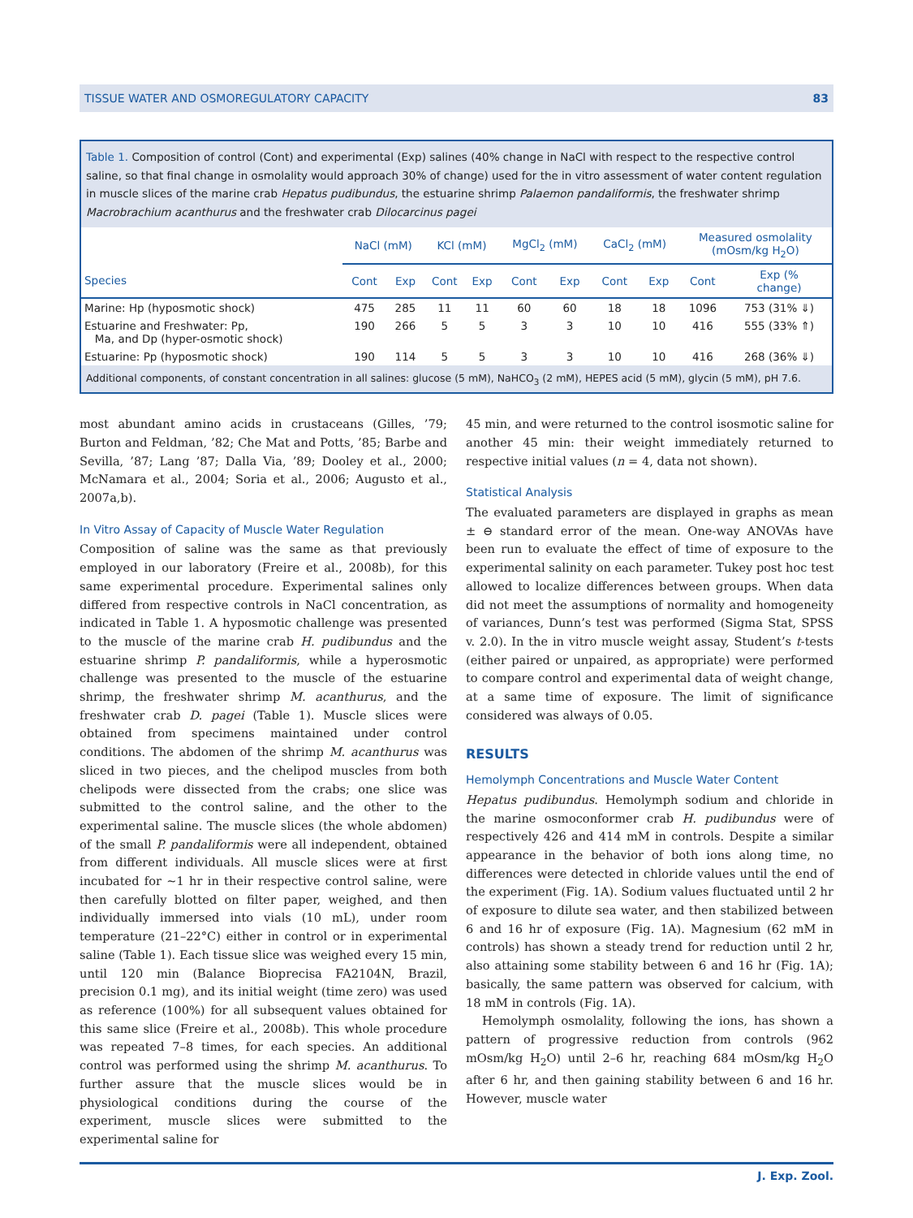TISSUE WATER AND OSMOREGULATORY CAPACITY 83
Table 1. Composition of control (Cont) and experimental (Exp) salines (40% change in NaCl with respect to the respective control saline, so that final change in osmolality would approach 30% of change) used for the in vitro assessment of water content regulation in muscle slices of the marine crab Hepatus pudibundus, the estuarine shrimp Palaemon pandaliformis, the freshwater shrimp Macrobrachium acanthurus and the freshwater crab Dilocarcinus pagei
| | NaCl (mM) | | KCl (mM) | | MgCl<sub>2</sub> (mM) | | CaCl<sub>2</sub> (mM) | | Measured osmolality (mOsm/kg H<sub>2</sub>O) | |
| --- | --- | --- | --- | --- | --- | --- | --- | --- | --- | --- |
| Species | Cont | Exp | Cont | Exp | Cont | Exp | Cont | Exp | Cont | Exp (% change) |
| Marine: Hp (hyposmotic shock) | 475 | 285 | 11 | 11 | 60 | 60 | 18 | 18 | 1096 | 753 (31% ⇓) |
| Estuarine and Freshwater: Pp, Ma, and Dp (hyper-osmotic shock) | 190 | 266 | 5 | 5 | 3 | 3 | 10 | 10 | 416 | 555 (33% ⇑) |
| Estuarine: Pp (hyposmotic shock) | 190 | 114 | 5 | 5 | 3 | 3 | 10 | 10 | 416 | 268 (36% ⇓) |
Additional components, of constant concentration in all salines: glucose (5 mM), NaHCO<sub>3</sub> (2 mM), HEPES acid (5 mM), glycin (5 mM), pH 7.6.
most abundant amino acids in crustaceans (Gilles, ’79; Burton and Feldman, ’82; Che Mat and Potts, ’85; Barbe and Sevilla, ’87; Lang ’87; Dalla Via, ’89; Dooley et al., 2000; McNamara et al., 2004; Soria et al., 2006; Augusto et al., 2007a,b).
In Vitro Assay of Capacity of Muscle Water Regulation
Composition of saline was the same as that previously employed in our laboratory (Freire et al., 2008b), for this same experimental procedure. Experimental salines only differed from respective controls in NaCl concentration, as indicated in Table 1. A hyposmotic challenge was presented to the muscle of the marine crab H. pudibundus and the estuarine shrimp P. pandaliformis, while a hyperosmotic challenge was presented to the muscle of the estuarine shrimp, the freshwater shrimp M. acanthurus, and the freshwater crab D. pagei (Table 1). Muscle slices were obtained from specimens maintained under control conditions. The abdomen of the shrimp M. acanthurus was sliced in two pieces, and the chelipod muscles from both chelipods were dissected from the crabs; one slice was submitted to the control saline, and the other to the experimental saline. The muscle slices (the whole abdomen) of the small P. pandaliformis were all independent, obtained from different individuals. All muscle slices were at first incubated for ∼1 hr in their respective control saline, were then carefully blotted on filter paper, weighed, and then individually immersed into vials (10 mL), under room temperature (21–22°C) either in control or in experimental saline (Table 1). Each tissue slice was weighed every 15 min, until 120 min (Balance Bioprecisa FA2104N, Brazil, precision 0.1 mg), and its initial weight (time zero) was used as reference (100%) for all subsequent values obtained for this same slice (Freire et al., 2008b). This whole procedure was repeated 7–8 times, for each species. An additional control was performed using the shrimp M. acanthurus. To further assure that the muscle slices would be in physiological conditions during the course of the experiment, muscle slices were submitted to the experimental saline for
45 min, and were returned to the control isosmotic saline for another 45 min: their weight immediately returned to respective initial values (n = 4, data not shown).
Statistical Analysis
The evaluated parameters are displayed in graphs as mean ± ⊖ standard error of the mean. One-way ANOVAs have been run to evaluate the effect of time of exposure to the experimental salinity on each parameter. Tukey post hoc test allowed to localize differences between groups. When data did not meet the assumptions of normality and homogeneity of variances, Dunn’s test was performed (Sigma Stat, SPSS v. 2.0). In the in vitro muscle weight assay, Student’s t-tests (either paired or unpaired, as appropriate) were performed to compare control and experimental data of weight change, at a same time of exposure. The limit of significance considered was always of 0.05.
RESULTS
Hemolymph Concentrations and Muscle Water Content
Hepatus pudibundus. Hemolymph sodium and chloride in the marine osmoconformer crab H. pudibundus were of respectively 426 and 414 mM in controls. Despite a similar appearance in the behavior of both ions along time, no differences were detected in chloride values until the end of the experiment (Fig. 1A). Sodium values fluctuated until 2 hr of exposure to dilute sea water, and then stabilized between 6 and 16 hr of exposure (Fig. 1A). Magnesium (62 mM in controls) has shown a steady trend for reduction until 2 hr, also attaining some stability between 6 and 16 hr (Fig. 1A); basically, the same pattern was observed for calcium, with 18 mM in controls (Fig. 1A).
Hemolymph osmolality, following the ions, has shown a pattern of progressive reduction from controls (962 mOsm/kg H<sub>2</sub>O) until 2–6 hr, reaching 684 mOsm/kg H<sub>2</sub>O after 6 hr, and then gaining stability between 6 and 16 hr. However, muscle water
J. Exp. Zool.